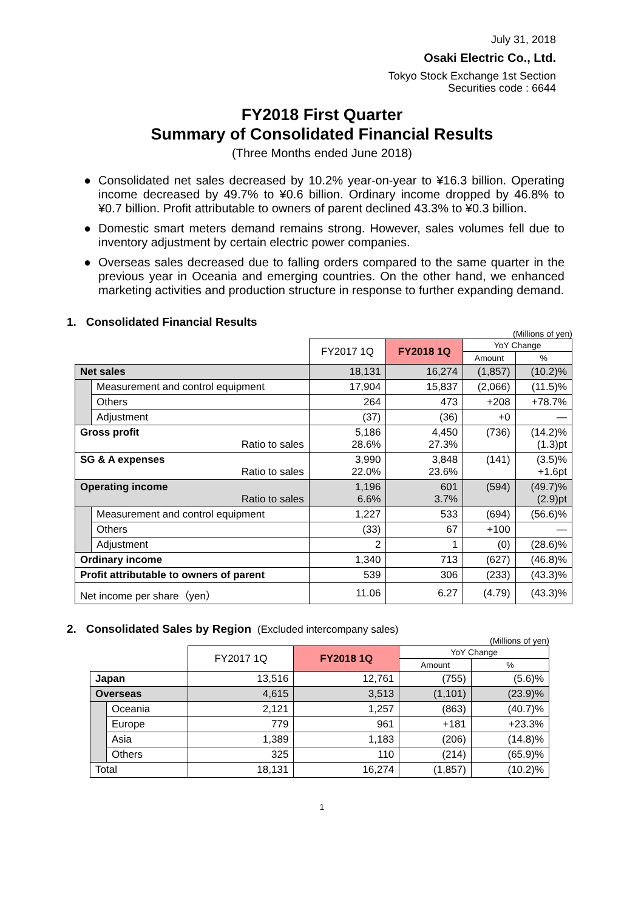July 31, 2018
Osaki Electric Co., Ltd.
Tokyo Stock Exchange 1st Section
Securities code : 6644
FY2018 First Quarter
Summary of Consolidated Financial Results
(Three Months ended June 2018)
● Consolidated net sales decreased by 10.2% year-on-year to ¥16.3 billion. Operating income decreased by 49.7% to ¥0.6 billion. Ordinary income dropped by 46.8% to ¥0.7 billion. Profit attributable to owners of parent declined 43.3% to ¥0.3 billion.
● Domestic smart meters demand remains strong. However, sales volumes fell due to inventory adjustment by certain electric power companies.
● Overseas sales decreased due to falling orders compared to the same quarter in the previous year in Oceania and emerging countries. On the other hand, we enhanced marketing activities and production structure in response to further expanding demand.
1. Consolidated Financial Results
(Millions of yen)
| | | FY2017 1Q | FY2018 1Q | YoY Change | |
| | | | | Amount | % |
| Net sales | | 18,131 | 16,274 | (1,857) | (10.2)% |
| | Measurement and control equipment | 17,904 | 15,837 | (2,066) | (11.5)% |
| | Others | 264 | 473 | +208 | +78.7% |
| | Adjustment | (37) | (36) | +0 | — |
| Gross profit Ratio to sales | | 5,186 28.6% | 4,450 27.3% | (736) | (14.2)% (1.3)pt |
| SG & A expenses Ratio to sales | | 3,990 22.0% | 3,848 23.6% | (141) | (3.5)% +1.6pt |
| Operating income Ratio to sales | | 1,196 6.6% | 601 3.7% | (594) | (49.7)% (2.9)pt |
| | Measurement and control equipment | 1,227 | 533 | (694) | (56.6)% |
| | Others | (33) | 67 | +100 | — |
| | Adjustment | 2 | 1 | (0) | (28.6)% |
| Ordinary income | | 1,340 | 713 | (627) | (46.8)% |
| Profit attributable to owners of parent | | 539 | 306 | (233) | (43.3)% |
| Net income per share（yen） | | 11.06 | 6.27 | (4.79) | (43.3)% |
2. Consolidated Sales by Region (Excluded intercompany sales)
(Millions of yen)
| | | FY2017 1Q | FY2018 1Q | YoY Change | |
| | | | | Amount | % |
| Japan | | 13,516 | 12,761 | (755) | (5.6)% |
| Overseas | | 4,615 | 3,513 | (1,101) | (23.9)% |
| | Oceania | 2,121 | 1,257 | (863) | (40.7)% |
| | Europe | 779 | 961 | +181 | +23.3% |
| | Asia | 1,389 | 1,183 | (206) | (14.8)% |
| | Others | 325 | 110 | (214) | (65.9)% |
| Total | | 18,131 | 16,274 | (1,857) | (10.2)% |
1